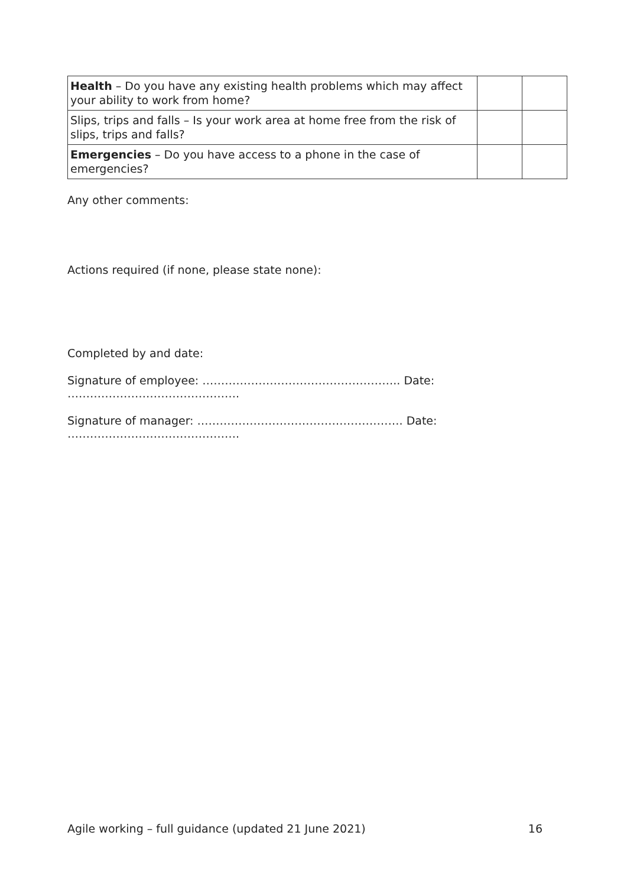| Health – Do you have any existing health problems which may affect your ability to work from home? | | |
| Slips, trips and falls – Is your work area at home free from the risk of slips, trips and falls? | | |
| Emergencies – Do you have access to a phone in the case of emergencies? | | |
Any other comments:
Actions required (if none, please state none):
Completed by and date:
Signature of employee: …………………………………………….. Date: ……………………………………….
Signature of manager: ………………………………………………. Date: ……………………………………….
Agile working – full guidance (updated 21 June 2021) 16